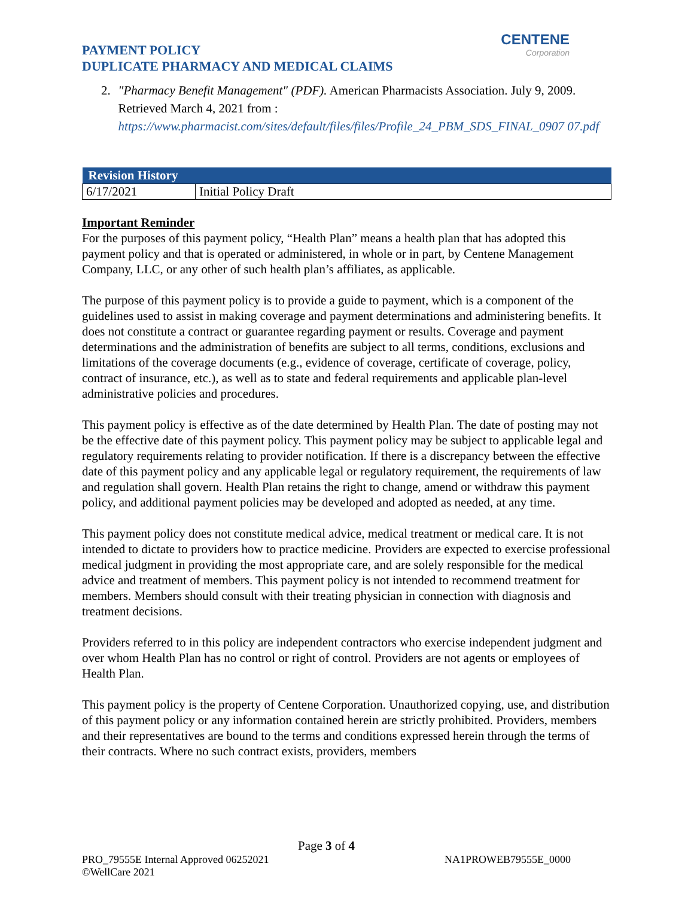PAYMENT POLICY
DUPLICATE PHARMACY AND MEDICAL CLAIMS
CENTENE
Corporation
2. "Pharmacy Benefit Management" (PDF). American Pharmacists Association. July 9, 2009. Retrieved March 4, 2021 from :
https://www.pharmacist.com/sites/default/files/files/Profile_24_PBM_SDS_FINAL_0907 07.pdf
| Revision History | |
| --- | --- |
| 6/17/2021 | Initial Policy Draft |
Important Reminder
For the purposes of this payment policy, “Health Plan” means a health plan that has adopted this payment policy and that is operated or administered, in whole or in part, by Centene Management Company, LLC, or any other of such health plan’s affiliates, as applicable.
The purpose of this payment policy is to provide a guide to payment, which is a component of the guidelines used to assist in making coverage and payment determinations and administering benefits. It does not constitute a contract or guarantee regarding payment or results. Coverage and payment determinations and the administration of benefits are subject to all terms, conditions, exclusions and limitations of the coverage documents (e.g., evidence of coverage, certificate of coverage, policy, contract of insurance, etc.), as well as to state and federal requirements and applicable plan-level administrative policies and procedures.
This payment policy is effective as of the date determined by Health Plan. The date of posting may not be the effective date of this payment policy. This payment policy may be subject to applicable legal and regulatory requirements relating to provider notification. If there is a discrepancy between the effective date of this payment policy and any applicable legal or regulatory requirement, the requirements of law and regulation shall govern. Health Plan retains the right to change, amend or withdraw this payment policy, and additional payment policies may be developed and adopted as needed, at any time.
This payment policy does not constitute medical advice, medical treatment or medical care. It is not intended to dictate to providers how to practice medicine. Providers are expected to exercise professional medical judgment in providing the most appropriate care, and are solely responsible for the medical advice and treatment of members. This payment policy is not intended to recommend treatment for members. Members should consult with their treating physician in connection with diagnosis and treatment decisions.
Providers referred to in this policy are independent contractors who exercise independent judgment and over whom Health Plan has no control or right of control. Providers are not agents or employees of Health Plan.
This payment policy is the property of Centene Corporation. Unauthorized copying, use, and distribution of this payment policy or any information contained herein are strictly prohibited. Providers, members and their representatives are bound to the terms and conditions expressed herein through the terms of their contracts. Where no such contract exists, providers, members
Page 3 of 4
PRO_79555E Internal Approved 06252021 NA1PROWEB79555E_0000
©WellCare 2021